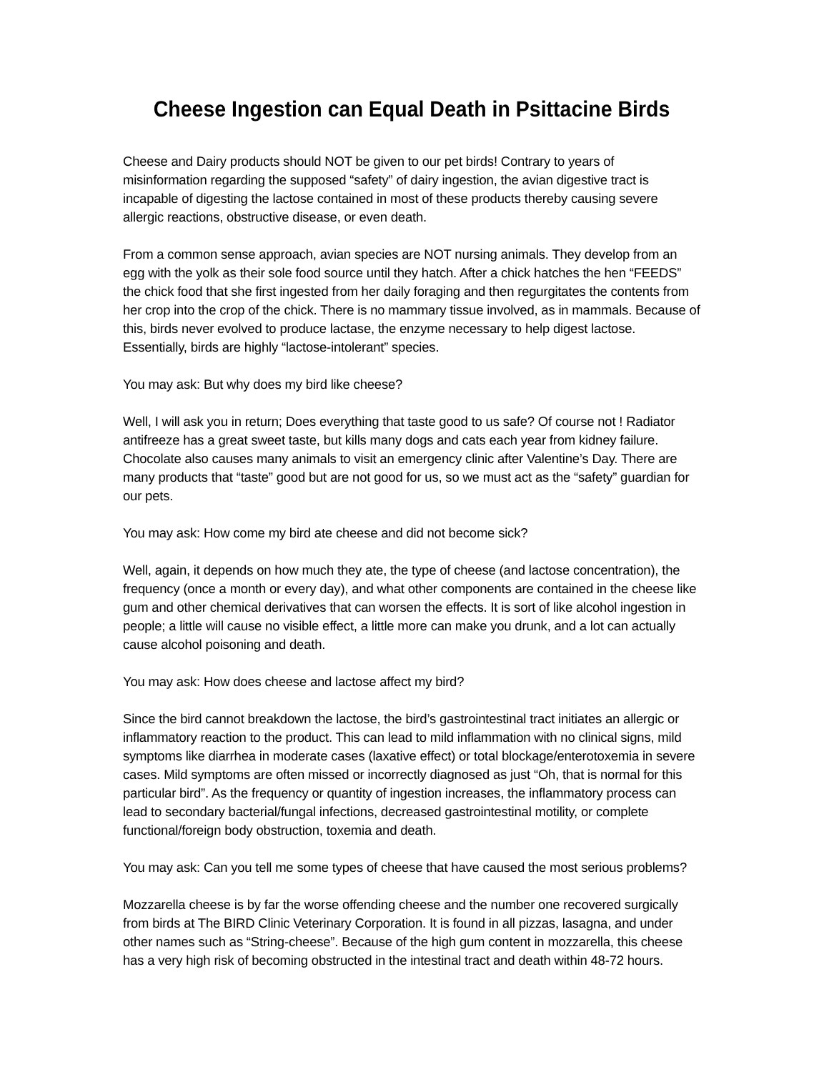Cheese Ingestion can Equal Death in Psittacine Birds
Cheese and Dairy products should NOT be given to our pet birds! Contrary to years of misinformation regarding the supposed “safety” of dairy ingestion, the avian digestive tract is incapable of digesting the lactose contained in most of these products thereby causing severe allergic reactions, obstructive disease, or even death.
From a common sense approach, avian species are NOT nursing animals. They develop from an egg with the yolk as their sole food source until they hatch. After a chick hatches the hen “FEEDS” the chick food that she first ingested from her daily foraging and then regurgitates the contents from her crop into the crop of the chick. There is no mammary tissue involved, as in mammals. Because of this, birds never evolved to produce lactase, the enzyme necessary to help digest lactose. Essentially, birds are highly “lactose-intolerant” species.
You may ask: But why does my bird like cheese?
Well, I will ask you in return; Does everything that taste good to us safe? Of course not ! Radiator antifreeze has a great sweet taste, but kills many dogs and cats each year from kidney failure. Chocolate also causes many animals to visit an emergency clinic after Valentine’s Day. There are many products that “taste” good but are not good for us, so we must act as the “safety” guardian for our pets.
You may ask: How come my bird ate cheese and did not become sick?
Well, again, it depends on how much they ate, the type of cheese (and lactose concentration), the frequency (once a month or every day), and what other components are contained in the cheese like gum and other chemical derivatives that can worsen the effects. It is sort of like alcohol ingestion in people; a little will cause no visible effect, a little more can make you drunk, and a lot can actually cause alcohol poisoning and death.
You may ask: How does cheese and lactose affect my bird?
Since the bird cannot breakdown the lactose, the bird’s gastrointestinal tract initiates an allergic or inflammatory reaction to the product. This can lead to mild inflammation with no clinical signs, mild symptoms like diarrhea in moderate cases (laxative effect) or total blockage/enterotoxemia in severe cases. Mild symptoms are often missed or incorrectly diagnosed as just “Oh, that is normal for this particular bird”. As the frequency or quantity of ingestion increases, the inflammatory process can lead to secondary bacterial/fungal infections, decreased gastrointestinal motility, or complete functional/foreign body obstruction, toxemia and death.
You may ask: Can you tell me some types of cheese that have caused the most serious problems?
Mozzarella cheese is by far the worse offending cheese and the number one recovered surgically from birds at The BIRD Clinic Veterinary Corporation. It is found in all pizzas, lasagna, and under other names such as “String-cheese”. Because of the high gum content in mozzarella, this cheese has a very high risk of becoming obstructed in the intestinal tract and death within 48-72 hours.